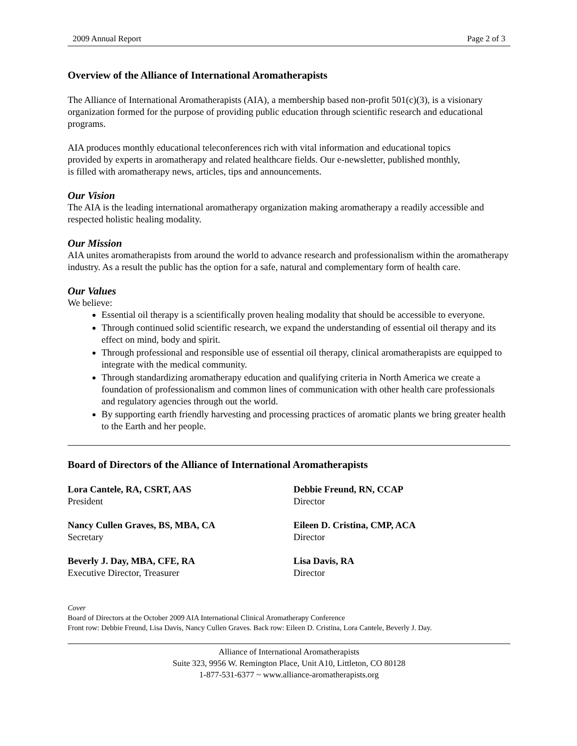2009 Annual Report Page 2 of 3
Overview of the Alliance of International Aromatherapists
The Alliance of International Aromatherapists (AIA), a membership based non-profit 501(c)(3), is a visionary organization formed for the purpose of providing public education through scientific research and educational programs.
AIA produces monthly educational teleconferences rich with vital information and educational topics provided by experts in aromatherapy and related healthcare fields. Our e-newsletter, published monthly, is filled with aromatherapy news, articles, tips and announcements.
Our Vision
The AIA is the leading international aromatherapy organization making aromatherapy a readily accessible and respected holistic healing modality.
Our Mission
AIA unites aromatherapists from around the world to advance research and professionalism within the aromatherapy industry. As a result the public has the option for a safe, natural and complementary form of health care.
Our Values
We believe:
Essential oil therapy is a scientifically proven healing modality that should be accessible to everyone.
Through continued solid scientific research, we expand the understanding of essential oil therapy and its effect on mind, body and spirit.
Through professional and responsible use of essential oil therapy, clinical aromatherapists are equipped to integrate with the medical community.
Through standardizing aromatherapy education and qualifying criteria in North America we create a foundation of professionalism and common lines of communication with other health care professionals and regulatory agencies through out the world.
By supporting earth friendly harvesting and processing practices of aromatic plants we bring greater health to the Earth and her people.
Board of Directors of the Alliance of International Aromatherapists
Lora Cantele, RA, CSRT, AAS
President
Debbie Freund, RN, CCAP
Director
Nancy Cullen Graves, BS, MBA, CA
Secretary
Eileen D. Cristina, CMP, ACA
Director
Beverly J. Day, MBA, CFE, RA
Executive Director, Treasurer
Lisa Davis, RA
Director
Cover
Board of Directors at the October 2009 AIA International Clinical Aromatherapy Conference
Front row: Debbie Freund, Lisa Davis, Nancy Cullen Graves. Back row: Eileen D. Cristina, Lora Cantele, Beverly J. Day.
Alliance of International Aromatherapists
Suite 323, 9956 W. Remington Place, Unit A10, Littleton, CO 80128
1-877-531-6377 ~ www.alliance-aromatherapists.org